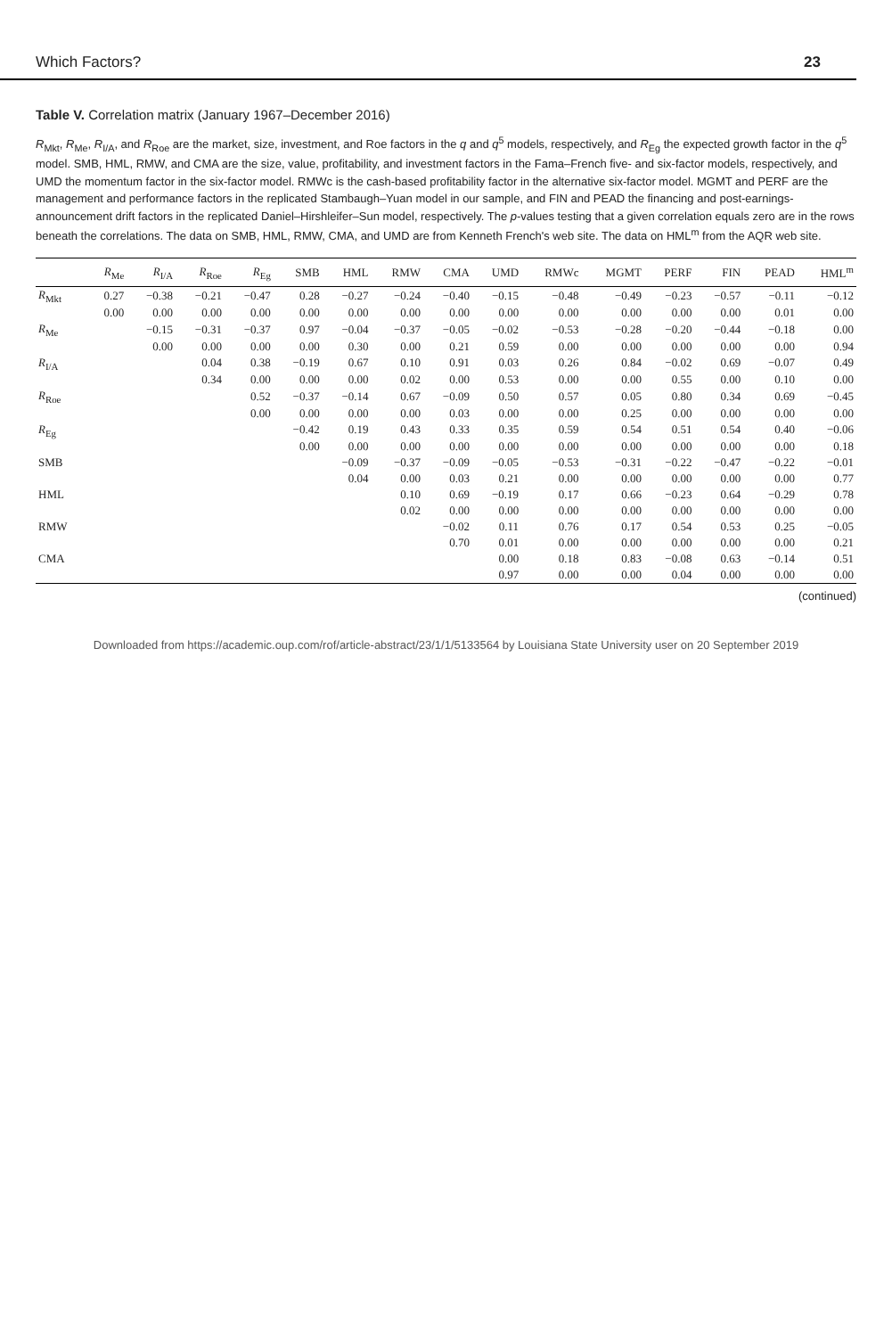Which Factors? 23
Table V. Correlation matrix (January 1967–December 2016)
R<sub>Mkt</sub>, R<sub>Me</sub>, R<sub>I/A</sub>, and R<sub>Roe</sub> are the market, size, investment, and Roe factors in the q and q<sup>5</sup> models, respectively, and R<sub>Eg</sub> the expected growth factor in the q<sup>5</sup> model. SMB, HML, RMW, and CMA are the size, value, profitability, and investment factors in the Fama–French five- and six-factor models, respectively, and UMD the momentum factor in the six-factor model. RMWc is the cash-based profitability factor in the alternative six-factor model. MGMT and PERF are the management and performance factors in the replicated Stambaugh–Yuan model in our sample, and FIN and PEAD the financing and post-earnings-announcement drift factors in the replicated Daniel–Hirshleifer–Sun model, respectively. The p-values testing that a given correlation equals zero are in the rows beneath the correlations. The data on SMB, HML, RMW, CMA, and UMD are from Kenneth French's web site. The data on HML<sup>m</sup> from the AQR web site.
| | R<sub>Me</sub> | R<sub>I/A</sub> | R<sub>Roe</sub> | R<sub>Eg</sub> | SMB | HML | RMW | CMA | UMD | RMWc | MGMT | PERF | FIN | PEAD | HML<sup>m</sup> |
| --- | --- | --- | --- | --- | --- | --- | --- | --- | --- | --- | --- | --- | --- | --- | --- |
| R<sub>Mkt</sub> | 0.27 | −0.38 | −0.21 | −0.47 | 0.28 | −0.27 | −0.24 | −0.40 | −0.15 | −0.48 | −0.49 | −0.23 | −0.57 | −0.11 | −0.12 |
| | 0.00 | 0.00 | 0.00 | 0.00 | 0.00 | 0.00 | 0.00 | 0.00 | 0.00 | 0.00 | 0.00 | 0.00 | 0.00 | 0.01 | 0.00 |
| R<sub>Me</sub> | | −0.15 | −0.31 | −0.37 | 0.97 | −0.04 | −0.37 | −0.05 | −0.02 | −0.53 | −0.28 | −0.20 | −0.44 | −0.18 | 0.00 |
| | | 0.00 | 0.00 | 0.00 | 0.00 | 0.30 | 0.00 | 0.21 | 0.59 | 0.00 | 0.00 | 0.00 | 0.00 | 0.00 | 0.94 |
| R<sub>I/A</sub> | | | 0.04 | 0.38 | −0.19 | 0.67 | 0.10 | 0.91 | 0.03 | 0.26 | 0.84 | −0.02 | 0.69 | −0.07 | 0.49 |
| | | | 0.34 | 0.00 | 0.00 | 0.00 | 0.02 | 0.00 | 0.53 | 0.00 | 0.00 | 0.55 | 0.00 | 0.10 | 0.00 |
| R<sub>Roe</sub> | | | | 0.52 | −0.37 | −0.14 | 0.67 | −0.09 | 0.50 | 0.57 | 0.05 | 0.80 | 0.34 | 0.69 | −0.45 |
| | | | | 0.00 | 0.00 | 0.00 | 0.00 | 0.03 | 0.00 | 0.00 | 0.25 | 0.00 | 0.00 | 0.00 | 0.00 |
| R<sub>Eg</sub> | | | | | −0.42 | 0.19 | 0.43 | 0.33 | 0.35 | 0.59 | 0.54 | 0.51 | 0.54 | 0.40 | −0.06 |
| | | | | | 0.00 | 0.00 | 0.00 | 0.00 | 0.00 | 0.00 | 0.00 | 0.00 | 0.00 | 0.00 | 0.18 |
| SMB | | | | | | −0.09 | −0.37 | −0.09 | −0.05 | −0.53 | −0.31 | −0.22 | −0.47 | −0.22 | −0.01 |
| | | | | | | 0.04 | 0.00 | 0.03 | 0.21 | 0.00 | 0.00 | 0.00 | 0.00 | 0.00 | 0.77 |
| HML | | | | | | | 0.10 | 0.69 | −0.19 | 0.17 | 0.66 | −0.23 | 0.64 | −0.29 | 0.78 |
| | | | | | | | 0.02 | 0.00 | 0.00 | 0.00 | 0.00 | 0.00 | 0.00 | 0.00 | 0.00 |
| RMW | | | | | | | | −0.02 | 0.11 | 0.76 | 0.17 | 0.54 | 0.53 | 0.25 | −0.05 |
| | | | | | | | | 0.70 | 0.01 | 0.00 | 0.00 | 0.00 | 0.00 | 0.00 | 0.21 |
| CMA | | | | | | | | | 0.00 | 0.18 | 0.83 | −0.08 | 0.63 | −0.14 | 0.51 |
| | | | | | | | | | 0.97 | 0.00 | 0.00 | 0.04 | 0.00 | 0.00 | 0.00 |
(continued)
Downloaded from https://academic.oup.com/rof/article-abstract/23/1/1/5133564 by Louisiana State University user on 20 September 2019